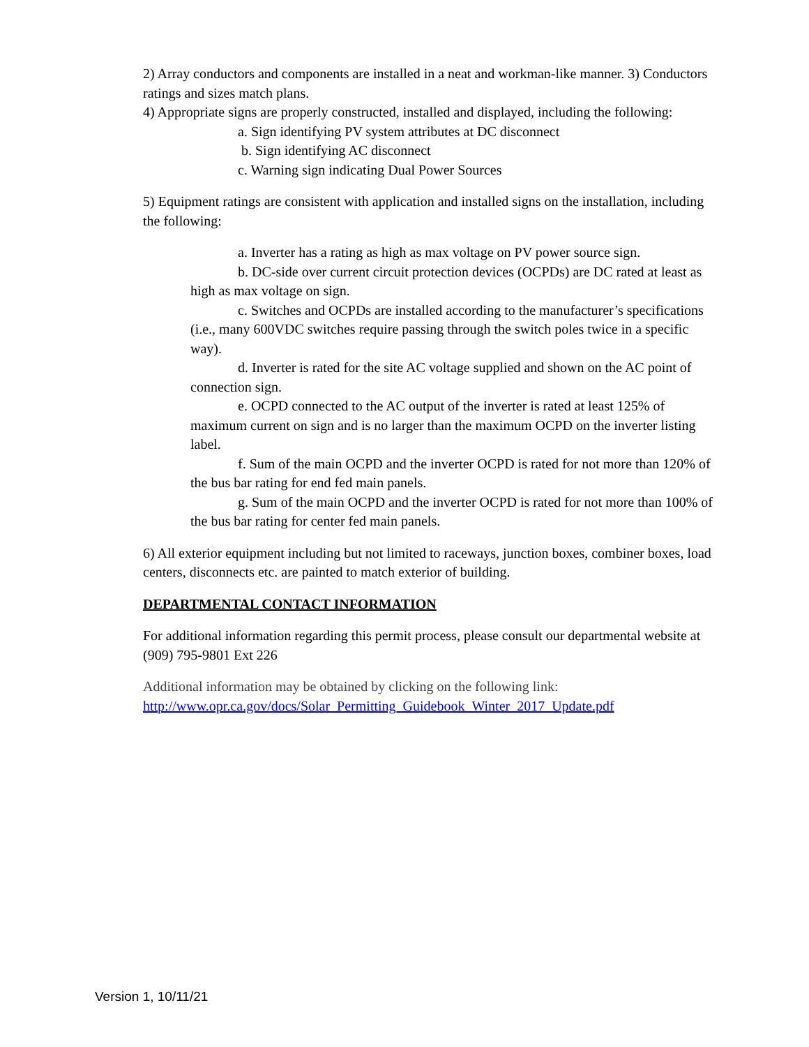2) Array conductors and components are installed in a neat and workman-like manner. 3) Conductors ratings and sizes match plans.
4) Appropriate signs are properly constructed, installed and displayed, including the following:
a. Sign identifying PV system attributes at DC disconnect
b. Sign identifying AC disconnect
c. Warning sign indicating Dual Power Sources
5) Equipment ratings are consistent with application and installed signs on the installation, including the following:
a. Inverter has a rating as high as max voltage on PV power source sign.
b. DC-side over current circuit protection devices (OCPDs) are DC rated at least as high as max voltage on sign.
c. Switches and OCPDs are installed according to the manufacturer’s specifications (i.e., many 600VDC switches require passing through the switch poles twice in a specific way).
d. Inverter is rated for the site AC voltage supplied and shown on the AC point of connection sign.
e. OCPD connected to the AC output of the inverter is rated at least 125% of maximum current on sign and is no larger than the maximum OCPD on the inverter listing label.
f. Sum of the main OCPD and the inverter OCPD is rated for not more than 120% of the bus bar rating for end fed main panels.
g. Sum of the main OCPD and the inverter OCPD is rated for not more than 100% of the bus bar rating for center fed main panels.
6) All exterior equipment including but not limited to raceways, junction boxes, combiner boxes, load centers, disconnects etc. are painted to match exterior of building.
DEPARTMENTAL CONTACT INFORMATION
For additional information regarding this permit process, please consult our departmental website at (909) 795-9801 Ext 226
Additional information may be obtained by clicking on the following link:
http://www.opr.ca.gov/docs/Solar_Permitting_Guidebook_Winter_2017_Update.pdf
Version 1, 10/11/21